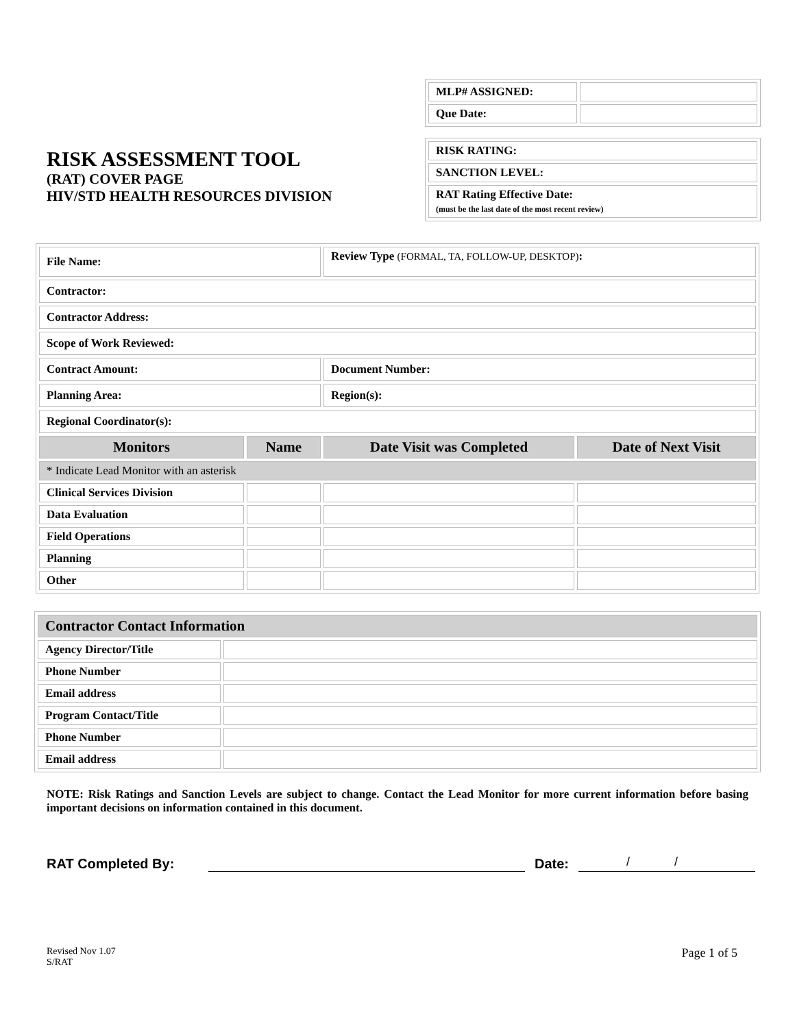RISK ASSESSMENT TOOL
(RAT) COVER PAGE
HIV/STD HEALTH RESOURCES DIVISION
| MLP# ASSIGNED: | |
| Que Date: | |
| RISK RATING: |
| SANCTION LEVEL: |
| RAT Rating Effective Date: (must be the last date of the most recent review) |
| File Name: | | Review Type (FORMAL, TA, FOLLOW-UP, DESKTOP) : | |
| Contractor: | | | |
| Contractor Address: | | | |
| Scope of Work Reviewed: | | | |
| Contract Amount: | | Document Number: | |
| Planning Area: | | Region(s): | |
| Regional Coordinator(s): | | | |
| Monitors | Name | Date Visit was Completed | Date of Next Visit |
| * Indicate Lead Monitor with an asterisk | | | |
| Clinical Services Division | | | |
| Data Evaluation | | | |
| Field Operations | | | |
| Planning | | | |
| Other | | | |
| Contractor Contact Information | |
| --- | --- |
| Agency Director/Title | |
| Phone Number | |
| Email address | |
| Program Contact/Title | |
| Phone Number | |
| Email address | |
NOTE: Risk Ratings and Sanction Levels are subject to change. Contact the Lead Monitor for more current information before basing important decisions on information contained in this document.
RAT Completed By:
Date:
/ /
Revised Nov 1.07
S/RAT
Page 1 of 5